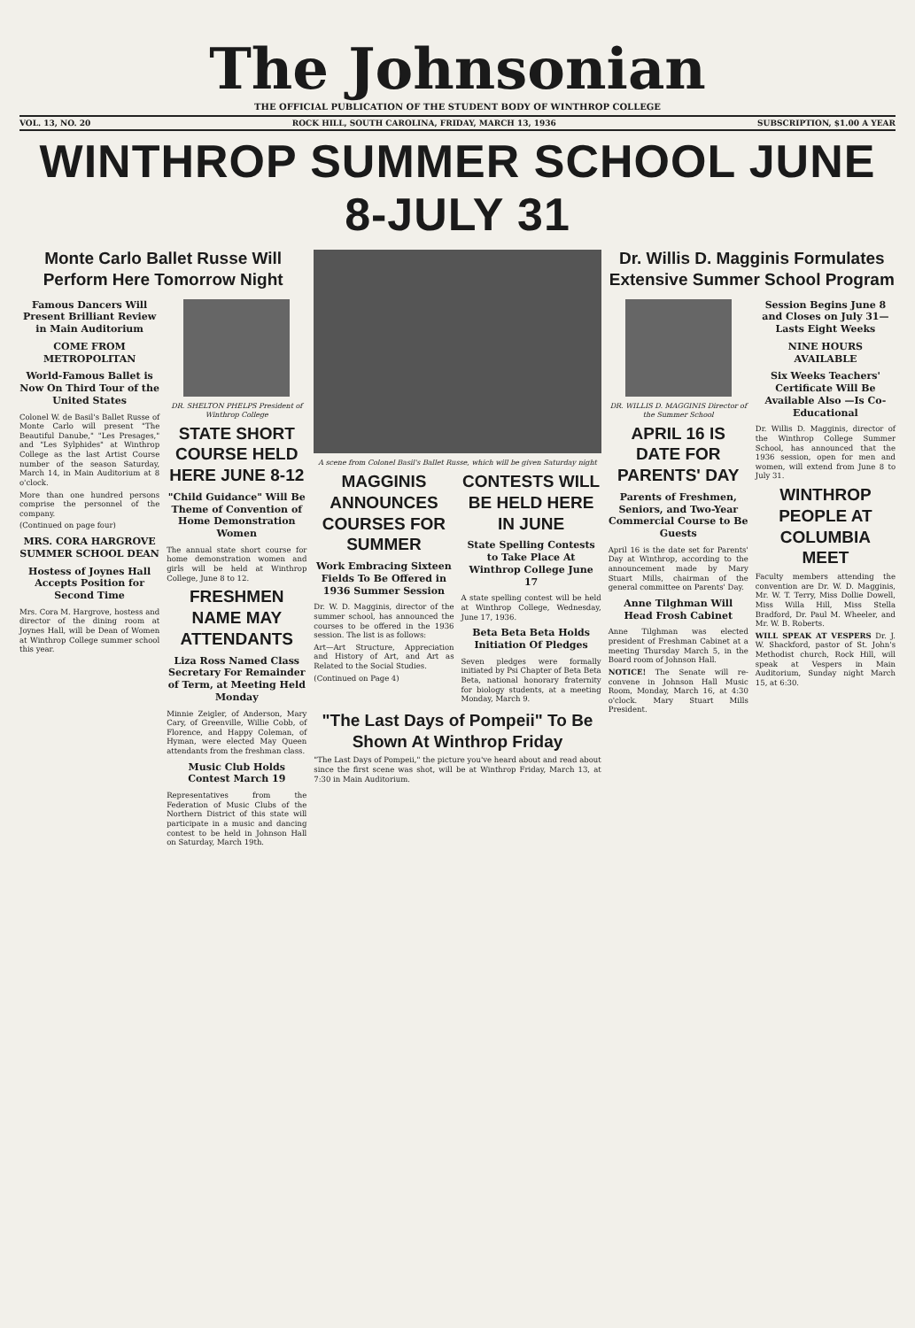The Johnsonian
THE OFFICIAL PUBLICATION OF THE STUDENT BODY OF WINTHROP COLLEGE
VOL. 13, NO. 20 ROCK HILL, SOUTH CAROLINA, FRIDAY, MARCH 13, 1936 SUBSCRIPTION, $1.00 A YEAR
WINTHROP SUMMER SCHOOL JUNE 8-JULY 31
Monte Carlo Ballet Russe Will Perform Here Tomorrow Night
Famous Dancers Will Present Brilliant Review in Main Auditorium
COME FROM METROPOLITAN
World-Famous Ballet is Now On Third Tour of the United States
Colonel W. de Basil's Ballet Russe of Monte Carlo will present "The Beautiful Danube," "Les Presages," and "Les Sylphides" at Winthrop College as the last Artist Course number of the season Saturday, March 14, in Main Auditorium at 8 o'clock.
More than one hundred persons comprise the personnel of the company.
(Continued on page four)
MRS. CORA HARGROVE SUMMER SCHOOL DEAN
Hostess of Joynes Hall Accepts Position for Second Time
Mrs. Cora M. Hargrove, hostess and director of the dining room at Joynes Hall, will be Dean of Women at Winthrop College summer school this year.
DR. SHELTON PHELPS President of Winthrop College
STATE SHORT COURSE HELD HERE JUNE 8-12
"Child Guidance" Will Be Theme of Convention of Home Demonstration Women
The annual state short course for home demonstration women and girls will be held at Winthrop College, June 8 to 12.
FRESHMEN NAME MAY ATTENDANTS
Liza Ross Named Class Secretary For Remainder of Term, at Meeting Held Monday
Minnie Zeigler, of Anderson, Mary Cary, of Greenville, Willie Cobb, of Florence, and Happy Coleman, of Hyman, were elected May Queen attendants from the freshman class.
Music Club Holds Contest March 19
Representatives from the Federation of Music Clubs of the Northern District of this state will participate in a music and dancing contest to be held in Johnson Hall on Saturday, March 19th.
A scene from Colonel Basil's Ballet Russe, which will be given Saturday night
MAGGINIS ANNOUNCES COURSES FOR SUMMER
Work Embracing Sixteen Fields To Be Offered in 1936 Summer Session
Dr. W. D. Magginis, director of the summer school, has announced the courses to be offered in the 1936 session. The list is as follows:
Art—Art Structure, Appreciation and History of Art, and Art as Related to the Social Studies.
(Continued on Page 4)
CONTESTS WILL BE HELD HERE IN JUNE
State Spelling Contests to Take Place At Winthrop College June 17
A state spelling contest will be held at Winthrop College, Wednesday, June 17, 1936.
Beta Beta Beta Holds Initiation Of Pledges
Seven pledges were formally initiated by Psi Chapter of Beta Beta Beta, national honorary fraternity for biology students, at a meeting Monday, March 9.
"The Last Days of Pompeii" To Be Shown At Winthrop Friday
"The Last Days of Pompeii," the picture you've heard about and read about since the first scene was shot, will be at Winthrop Friday, March 13, at 7:30 in Main Auditorium.
Dr. Willis D. Magginis Formulates Extensive Summer School Program
DR. WILLIS D. MAGGINIS Director of the Summer School
APRIL 16 IS DATE FOR PARENTS' DAY
Parents of Freshmen, Seniors, and Two-Year Commercial Course to Be Guests
April 16 is the date set for Parents' Day at Winthrop, according to the announcement made by Mary Stuart Mills, chairman of the general committee on Parents' Day.
Anne Tilghman Will Head Frosh Cabinet
Anne Tilghman was elected president of Freshman Cabinet at a meeting Thursday March 5, in the Board room of Johnson Hall.
NOTICE! The Senate will re-convene in Johnson Hall Music Room, Monday, March 16, at 4:30 o'clock. Mary Stuart Mills President.
Session Begins June 8 and Closes on July 31—Lasts Eight Weeks
NINE HOURS AVAILABLE
Six Weeks Teachers' Certificate Will Be Available Also —Is Co-Educational
Dr. Willis D. Magginis, director of the Winthrop College Summer School, has announced that the 1936 session, open for men and women, will extend from June 8 to July 31.
WINTHROP PEOPLE AT COLUMBIA MEET
Faculty members attending the convention are Dr. W. D. Magginis, Mr. W. T. Terry, Miss Dollie Dowell, Miss Willa Hill, Miss Stella Bradford, Dr. Paul M. Wheeler, and Mr. W. B. Roberts.
WILL SPEAK AT VESPERS Dr. J. W. Shackford, pastor of St. John's Methodist church, Rock Hill, will speak at Vespers in Main Auditorium, Sunday night March 15, at 6:30.